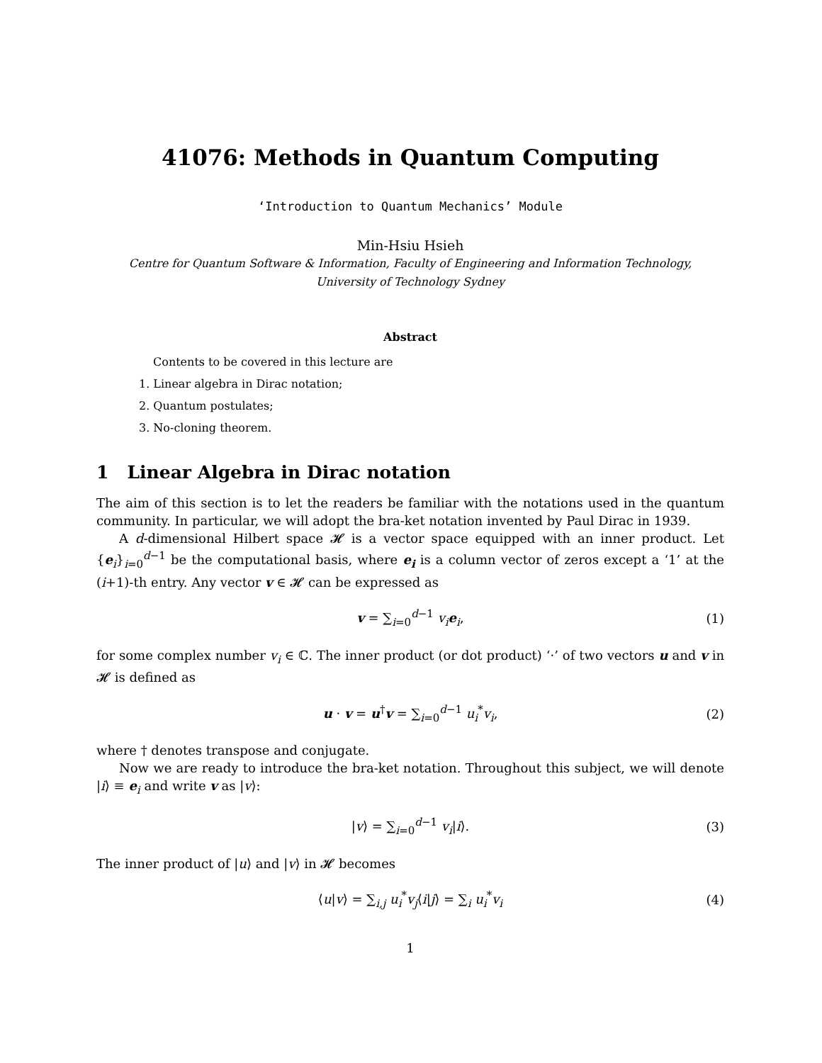41076: Methods in Quantum Computing
‘Introduction to Quantum Mechanics’ Module
Min-Hsiu Hsieh
Centre for Quantum Software & Information, Faculty of Engineering and Information Technology,
University of Technology Sydney
Abstract
Contents to be covered in this lecture are
1. Linear algebra in Dirac notation;
2. Quantum postulates;
3. No-cloning theorem.
1 Linear Algebra in Dirac notation
The aim of this section is to let the readers be familiar with the notations used in the quantum community. In particular, we will adopt the bra-ket notation invented by Paul Dirac in 1939.
A d-dimensional Hilbert space 𝓗 is a vector space equipped with an inner product. Let {e<sub>i</sub>}<sub>i=0</sub><sup>d−1</sup> be the computational basis, where e<sub>i</sub> is a column vector of zeros except a ‘1’ at the (i+1)-th entry. Any vector v ∈ 𝓗 can be expressed as
v = ∑<sub>i=0</sub><sup>d−1</sup> v<sub>i</sub> e<sub>i</sub>, (1)
for some complex number v<sub>i</sub> ∈ ℂ. The inner product (or dot product) ‘·’ of two vectors u and v in 𝓗 is defined as
u · v = u<sup>†</sup>v = ∑<sub>i=0</sub><sup>d−1</sup> u<sub>i</sub><sup>*</sup>v<sub>i</sub>, (2)
where † denotes transpose and conjugate.
Now we are ready to introduce the bra-ket notation. Throughout this subject, we will denote |i⟩ ≡ e<sub>i</sub> and write v as |v⟩:
|v⟩ = ∑<sub>i=0</sub><sup>d−1</sup> v<sub>i</sub>|i⟩. (3)
The inner product of |u⟩ and |v⟩ in 𝓗 becomes
⟨u|v⟩ = ∑<sub>i,j</sub> u<sub>i</sub><sup>*</sup>v<sub>j</sub>⟨i|j⟩ = ∑<sub>i</sub> u<sub>i</sub><sup>*</sup>v<sub>i</sub> (4)
1